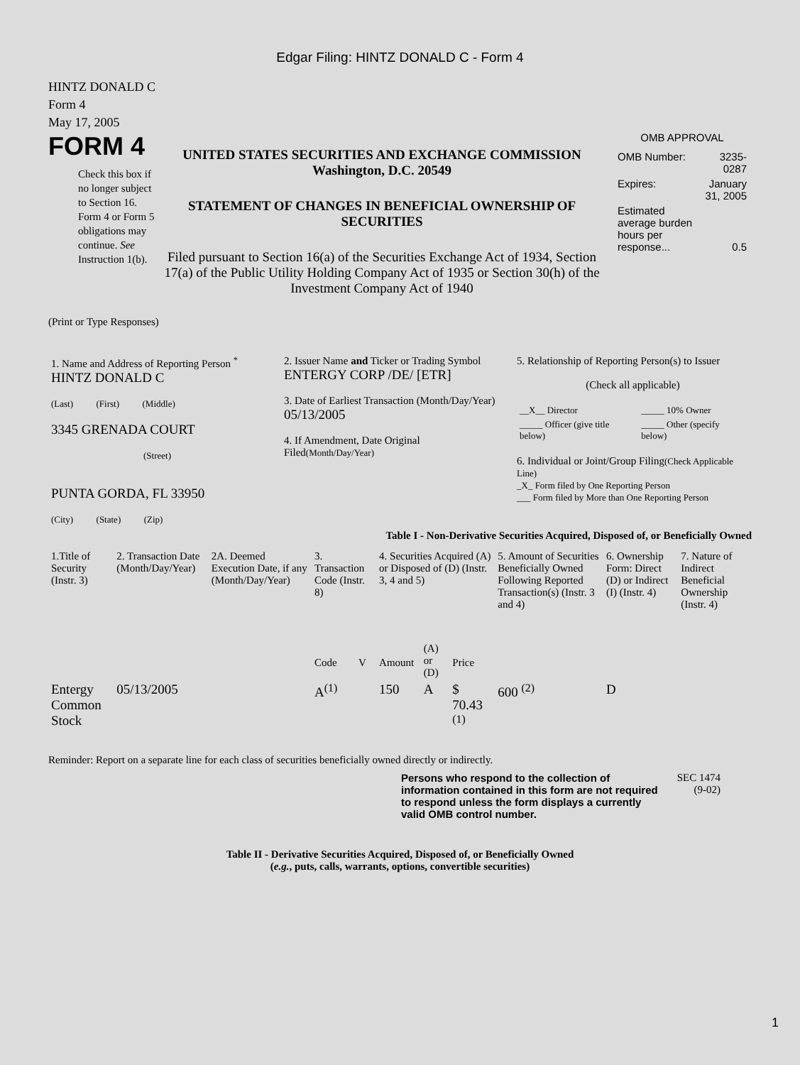Edgar Filing: HINTZ DONALD C - Form 4
HINTZ DONALD C
Form 4
May 17, 2005
FORM 4
Check this box if no longer subject to Section 16. Form 4 or Form 5 obligations may continue. See Instruction 1(b).
UNITED STATES SECURITIES AND EXCHANGE COMMISSION
Washington, D.C. 20549
STATEMENT OF CHANGES IN BENEFICIAL OWNERSHIP OF SECURITIES
Filed pursuant to Section 16(a) of the Securities Exchange Act of 1934, Section 17(a) of the Public Utility Holding Company Act of 1935 or Section 30(h) of the Investment Company Act of 1940
OMB APPROVAL
| OMB Number: | 3235-0287 |
| Expires: | January 31, 2005 |
| Estimated average burden hours per response... | 0.5 |
(Print or Type Responses)
| 1. Name and Address of Reporting Person <sup>*</sup> HINTZ DONALD C (Last) (First) (Middle) 3345 GRENADA COURT (Street) PUNTA GORDA, FL 33950 (City) (State) (Zip) | 2. Issuer Name and Ticker or Trading Symbol ENTERGY CORP /DE/ [ETR] 3. Date of Earliest Transaction (Month/Day/Year) 05/13/2005 4. If Amendment, Date Original Filed (Month/Day/Year) | 5. Relationship of Reporting Person(s) to Issuer (Check all applicable) / __X__ Director / _____ 10% Owner / / _____ Officer (give title below) / _____ Other (specify below) / 6. Individual or Joint/Group Filing (Check Applicable Line) _X_ Form filed by One Reporting Person ___ Form filed by More than One Reporting Person |
Table I - Non-Derivative Securities Acquired, Disposed of, or Beneficially Owned
| 1.Title of Security (Instr. 3) | 2. Transaction Date (Month/Day/Year) | 2A. Deemed Execution Date, if any (Month/Day/Year) | 3. Transaction Code (Instr. 8) | | 4. Securities Acquired (A) or Disposed of (D) (Instr. 3, 4 and 5) | | | 5. Amount of Securities Beneficially Owned Following Reported Transaction(s) (Instr. 3 and 4) | 6. Ownership Form: Direct (D) or Indirect (I) (Instr. 4) | 7. Nature of Indirect Beneficial Ownership (Instr. 4) |
| --- | --- | --- | --- | --- | --- | --- | --- | --- | --- | --- |
| | | | Code | V | Amount | (A) or (D) | Price | | | |
| Entergy Common Stock | 05/13/2005 | | A<sup>(1)</sup> | | 150 | A | $ 70.43 <sup>(1)</sup> | 600 <sup>(2)</sup> | D | |
Reminder: Report on a separate line for each class of securities beneficially owned directly or indirectly.
Persons who respond to the collection of information contained in this form are not required to respond unless the form displays a currently valid OMB control number.
SEC 1474 (9-02)
Table II - Derivative Securities Acquired, Disposed of, or Beneficially Owned
(e.g., puts, calls, warrants, options, convertible securities)
1